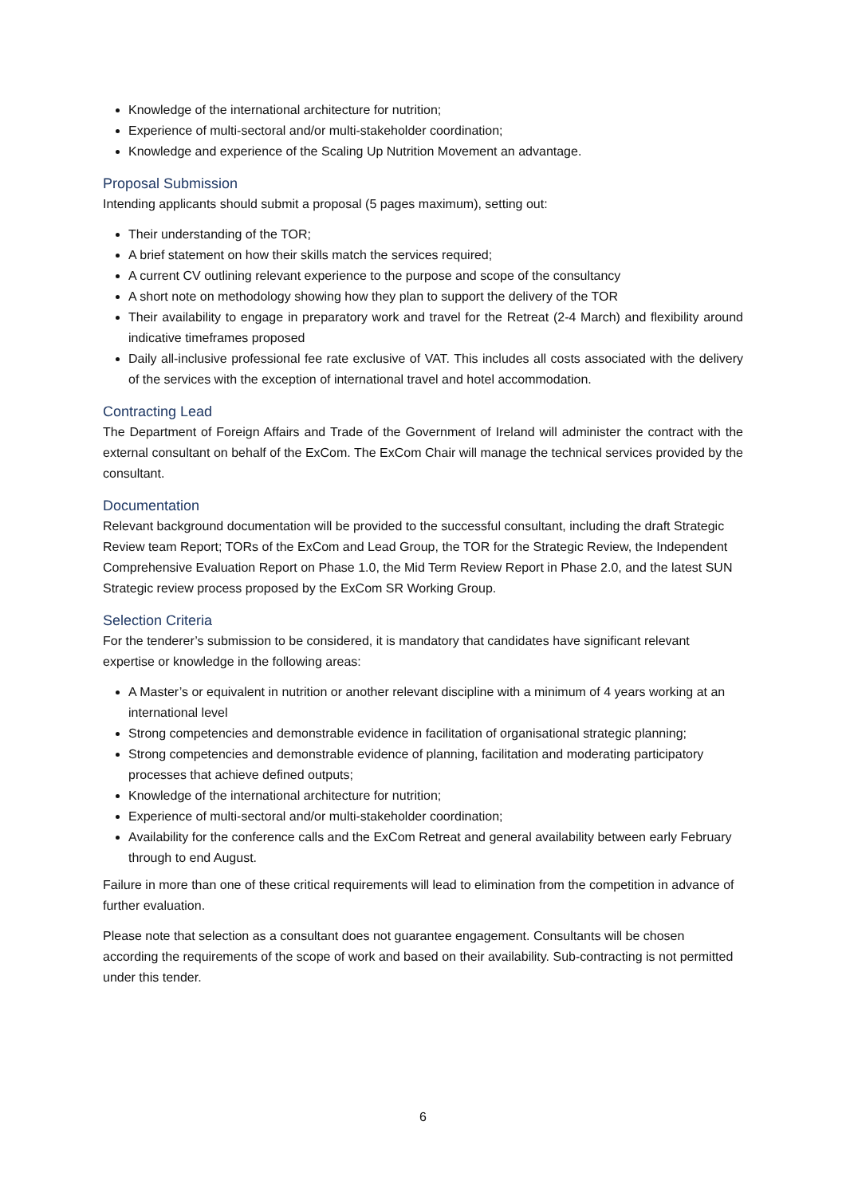Knowledge of the international architecture for nutrition;
Experience of multi-sectoral and/or multi-stakeholder coordination;
Knowledge and experience of the Scaling Up Nutrition Movement an advantage.
Proposal Submission
Intending applicants should submit a proposal (5 pages maximum), setting out:
Their understanding of the TOR;
A brief statement on how their skills match the services required;
A current CV outlining relevant experience to the purpose and scope of the consultancy
A short note on methodology showing how they plan to support the delivery of the TOR
Their availability to engage in preparatory work and travel for the Retreat (2-4 March) and flexibility around indicative timeframes proposed
Daily all-inclusive professional fee rate exclusive of VAT. This includes all costs associated with the delivery of the services with the exception of international travel and hotel accommodation.
Contracting Lead
The Department of Foreign Affairs and Trade of the Government of Ireland will administer the contract with the external consultant on behalf of the ExCom. The ExCom Chair will manage the technical services provided by the consultant.
Documentation
Relevant background documentation will be provided to the successful consultant, including the draft Strategic Review team Report; TORs of the ExCom and Lead Group, the TOR for the Strategic Review, the Independent Comprehensive Evaluation Report on Phase 1.0, the Mid Term Review Report in Phase 2.0, and the latest SUN Strategic review process proposed by the ExCom SR Working Group.
Selection Criteria
For the tenderer’s submission to be considered, it is mandatory that candidates have significant relevant expertise or knowledge in the following areas:
A Master’s or equivalent in nutrition or another relevant discipline with a minimum of 4 years working at an international level
Strong competencies and demonstrable evidence in facilitation of organisational strategic planning;
Strong competencies and demonstrable evidence of planning, facilitation and moderating participatory processes that achieve defined outputs;
Knowledge of the international architecture for nutrition;
Experience of multi-sectoral and/or multi-stakeholder coordination;
Availability for the conference calls and the ExCom Retreat and general availability between early February through to end August.
Failure in more than one of these critical requirements will lead to elimination from the competition in advance of further evaluation.
Please note that selection as a consultant does not guarantee engagement. Consultants will be chosen according the requirements of the scope of work and based on their availability. Sub-contracting is not permitted under this tender.
6